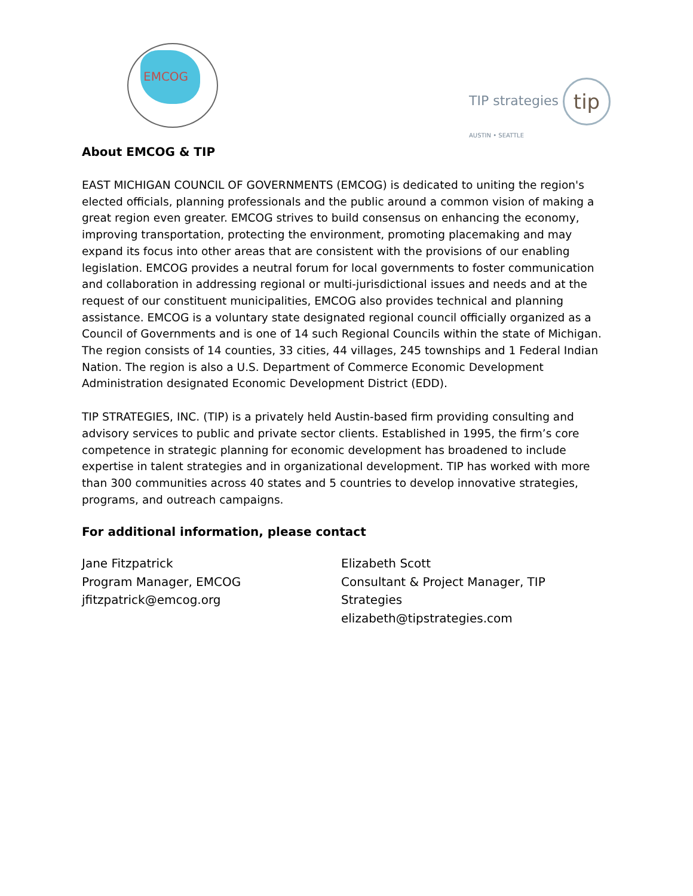EMCOG
TIP strategies tip
AUSTIN • SEATTLE
About EMCOG & TIP
EAST MICHIGAN COUNCIL OF GOVERNMENTS (EMCOG) is dedicated to uniting the region's elected officials, planning professionals and the public around a common vision of making a great region even greater. EMCOG strives to build consensus on enhancing the economy, improving transportation, protecting the environment, promoting placemaking and may expand its focus into other areas that are consistent with the provisions of our enabling legislation. EMCOG provides a neutral forum for local governments to foster communication and collaboration in addressing regional or multi-jurisdictional issues and needs and at the request of our constituent municipalities, EMCOG also provides technical and planning assistance. EMCOG is a voluntary state designated regional council officially organized as a Council of Governments and is one of 14 such Regional Councils within the state of Michigan. The region consists of 14 counties, 33 cities, 44 villages, 245 townships and 1 Federal Indian Nation. The region is also a U.S. Department of Commerce Economic Development Administration designated Economic Development District (EDD).
TIP STRATEGIES, INC. (TIP) is a privately held Austin-based firm providing consulting and advisory services to public and private sector clients. Established in 1995, the firm’s core competence in strategic planning for economic development has broadened to include expertise in talent strategies and in organizational development. TIP has worked with more than 300 communities across 40 states and 5 countries to develop innovative strategies, programs, and outreach campaigns.
For additional information, please contact
Jane Fitzpatrick
Program Manager, EMCOG
jfitzpatrick@emcog.org
Elizabeth Scott
Consultant & Project Manager, TIP Strategies
elizabeth@tipstrategies.com